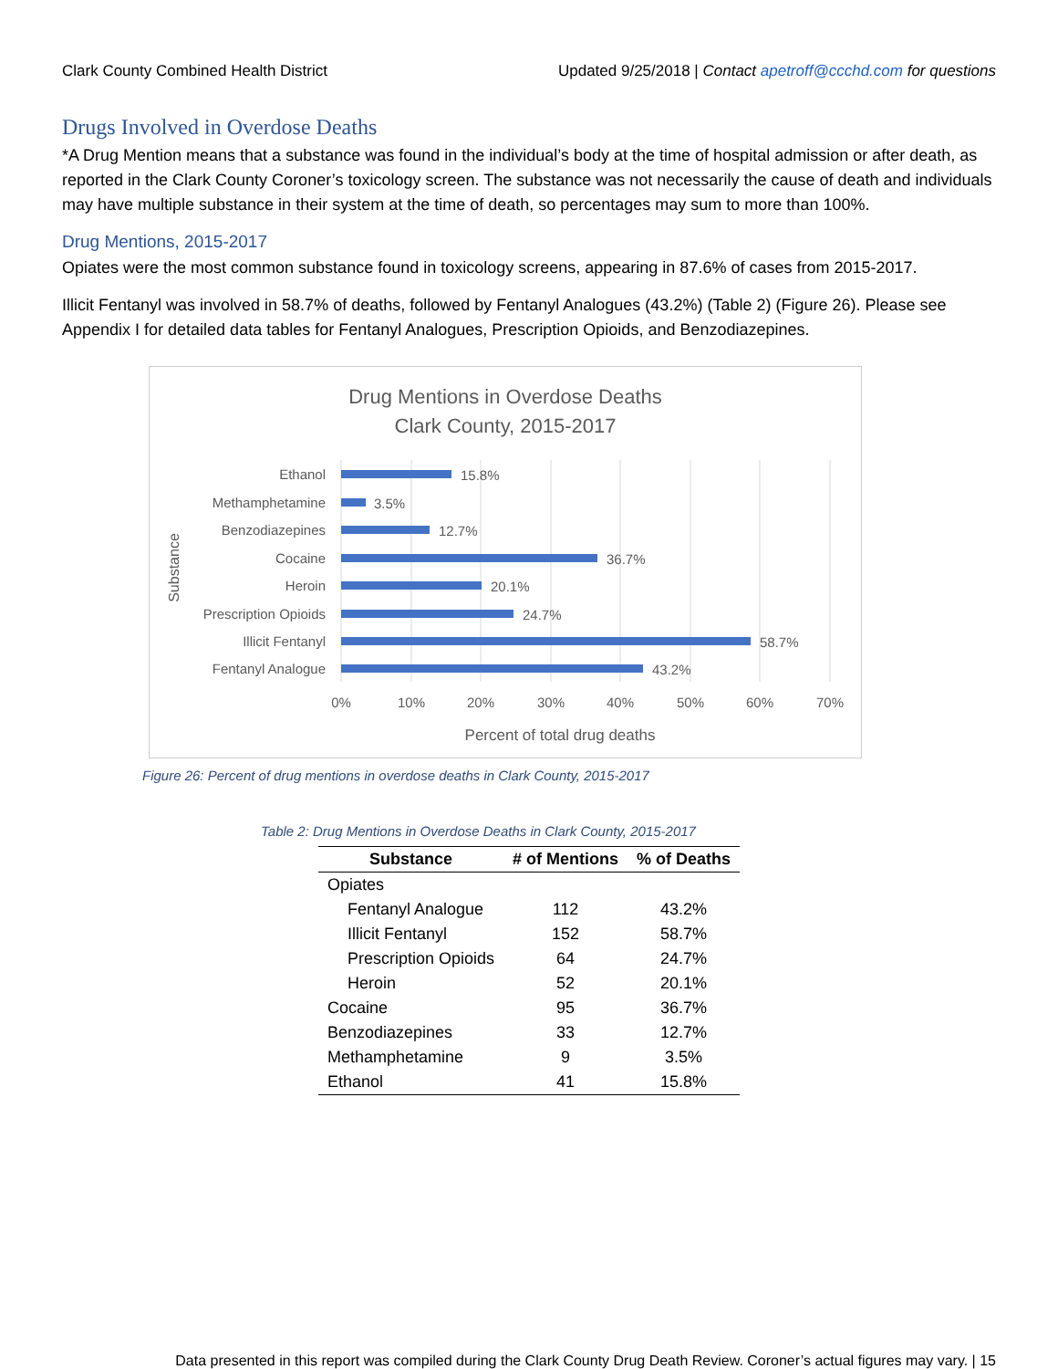Clark County Combined Health District Updated 9/25/2018 | Contact apetroff@ccchd.com for questions
Drugs Involved in Overdose Deaths
*A Drug Mention means that a substance was found in the individual’s body at the time of hospital admission or after death, as reported in the Clark County Coroner’s toxicology screen. The substance was not necessarily the cause of death and individuals may have multiple substance in their system at the time of death, so percentages may sum to more than 100%.
Drug Mentions, 2015-2017
Opiates were the most common substance found in toxicology screens, appearing in 87.6% of cases from 2015-2017.
Illicit Fentanyl was involved in 58.7% of deaths, followed by Fentanyl Analogues (43.2%) (Table 2) (Figure 26). Please see Appendix I for detailed data tables for Fentanyl Analogues, Prescription Opioids, and Benzodiazepines.
Drug Mentions in Overdose Deaths
Clark County, 2015-2017
Ethanol
Methamphetamine
Benzodiazepines
Cocaine
Heroin
Prescription Opioids
Illicit Fentanyl
Fentanyl Analogue
15.8%
3.5%
12.7%
36.7%
20.1%
24.7%
58.7%
43.2%
0%
10%
20%
30%
40%
50%
60%
70%
Percent of total drug deaths
Substance
Figure 26: Percent of drug mentions in overdose deaths in Clark County, 2015-2017
Table 2: Drug Mentions in Overdose Deaths in Clark County, 2015-2017
| Substance | # of Mentions | % of Deaths |
| --- | --- | --- |
| Opiates | | |
| Fentanyl Analogue | 112 | 43.2% |
| Illicit Fentanyl | 152 | 58.7% |
| Prescription Opioids | 64 | 24.7% |
| Heroin | 52 | 20.1% |
| Cocaine | 95 | 36.7% |
| Benzodiazepines | 33 | 12.7% |
| Methamphetamine | 9 | 3.5% |
| Ethanol | 41 | 15.8% |
Data presented in this report was compiled during the Clark County Drug Death Review. Coroner’s actual figures may vary. | 15